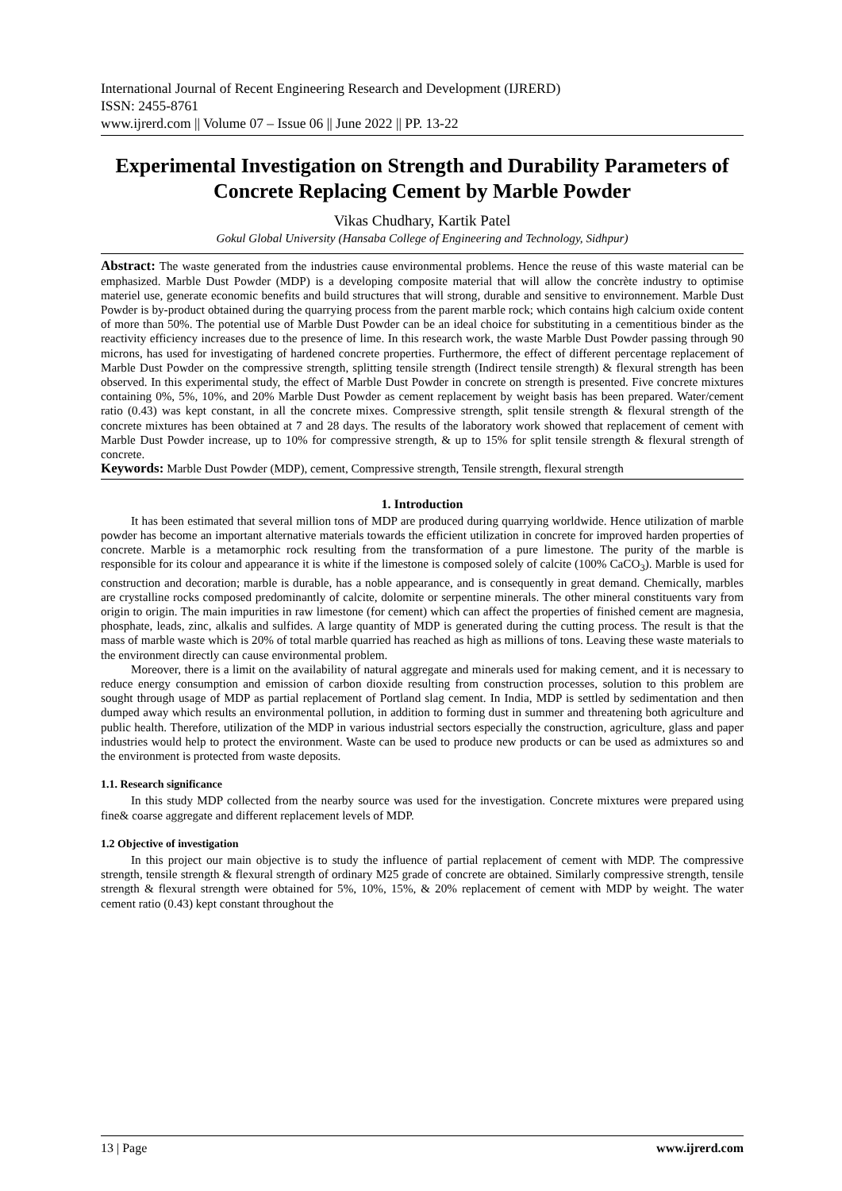International Journal of Recent Engineering Research and Development (IJRERD)
ISSN: 2455-8761
www.ijrerd.com || Volume 07 – Issue 06 || June 2022 || PP. 13-22
Experimental Investigation on Strength and Durability Parameters of Concrete Replacing Cement by Marble Powder
Vikas Chudhary, Kartik Patel
Gokul Global University (Hansaba College of Engineering and Technology, Sidhpur)
Abstract: The waste generated from the industries cause environmental problems. Hence the reuse of this waste material can be emphasized. Marble Dust Powder (MDP) is a developing composite material that will allow the concrète industry to optimise materiel use, generate economic benefits and build structures that will strong, durable and sensitive to environnement. Marble Dust Powder is by-product obtained during the quarrying process from the parent marble rock; which contains high calcium oxide content of more than 50%. The potential use of Marble Dust Powder can be an ideal choice for substituting in a cementitious binder as the reactivity efficiency increases due to the presence of lime. In this research work, the waste Marble Dust Powder passing through 90 microns, has used for investigating of hardened concrete properties. Furthermore, the effect of different percentage replacement of Marble Dust Powder on the compressive strength, splitting tensile strength (Indirect tensile strength) & flexural strength has been observed. In this experimental study, the effect of Marble Dust Powder in concrete on strength is presented. Five concrete mixtures containing 0%, 5%, 10%, and 20% Marble Dust Powder as cement replacement by weight basis has been prepared. Water/cement ratio (0.43) was kept constant, in all the concrete mixes. Compressive strength, split tensile strength & flexural strength of the concrete mixtures has been obtained at 7 and 28 days. The results of the laboratory work showed that replacement of cement with Marble Dust Powder increase, up to 10% for compressive strength, & up to 15% for split tensile strength & flexural strength of concrete.
Keywords: Marble Dust Powder (MDP), cement, Compressive strength, Tensile strength, flexural strength
1. Introduction
It has been estimated that several million tons of MDP are produced during quarrying worldwide. Hence utilization of marble powder has become an important alternative materials towards the efficient utilization in concrete for improved harden properties of concrete. Marble is a metamorphic rock resulting from the transformation of a pure limestone. The purity of the marble is responsible for its colour and appearance it is white if the limestone is composed solely of calcite (100% CaCO<sub>3</sub>). Marble is used for construction and decoration; marble is durable, has a noble appearance, and is consequently in great demand. Chemically, marbles are crystalline rocks composed predominantly of calcite, dolomite or serpentine minerals. The other mineral constituents vary from origin to origin. The main impurities in raw limestone (for cement) which can affect the properties of finished cement are magnesia, phosphate, leads, zinc, alkalis and sulfides. A large quantity of MDP is generated during the cutting process. The result is that the mass of marble waste which is 20% of total marble quarried has reached as high as millions of tons. Leaving these waste materials to the environment directly can cause environmental problem.
Moreover, there is a limit on the availability of natural aggregate and minerals used for making cement, and it is necessary to reduce energy consumption and emission of carbon dioxide resulting from construction processes, solution to this problem are sought through usage of MDP as partial replacement of Portland slag cement. In India, MDP is settled by sedimentation and then dumped away which results an environmental pollution, in addition to forming dust in summer and threatening both agriculture and public health. Therefore, utilization of the MDP in various industrial sectors especially the construction, agriculture, glass and paper industries would help to protect the environment. Waste can be used to produce new products or can be used as admixtures so and the environment is protected from waste deposits.
1.1. Research significance
In this study MDP collected from the nearby source was used for the investigation. Concrete mixtures were prepared using fine& coarse aggregate and different replacement levels of MDP.
1.2 Objective of investigation
In this project our main objective is to study the influence of partial replacement of cement with MDP. The compressive strength, tensile strength & flexural strength of ordinary M25 grade of concrete are obtained. Similarly compressive strength, tensile strength & flexural strength were obtained for 5%, 10%, 15%, & 20% replacement of cement with MDP by weight. The water cement ratio (0.43) kept constant throughout the
13 | Page www.ijrerd.com